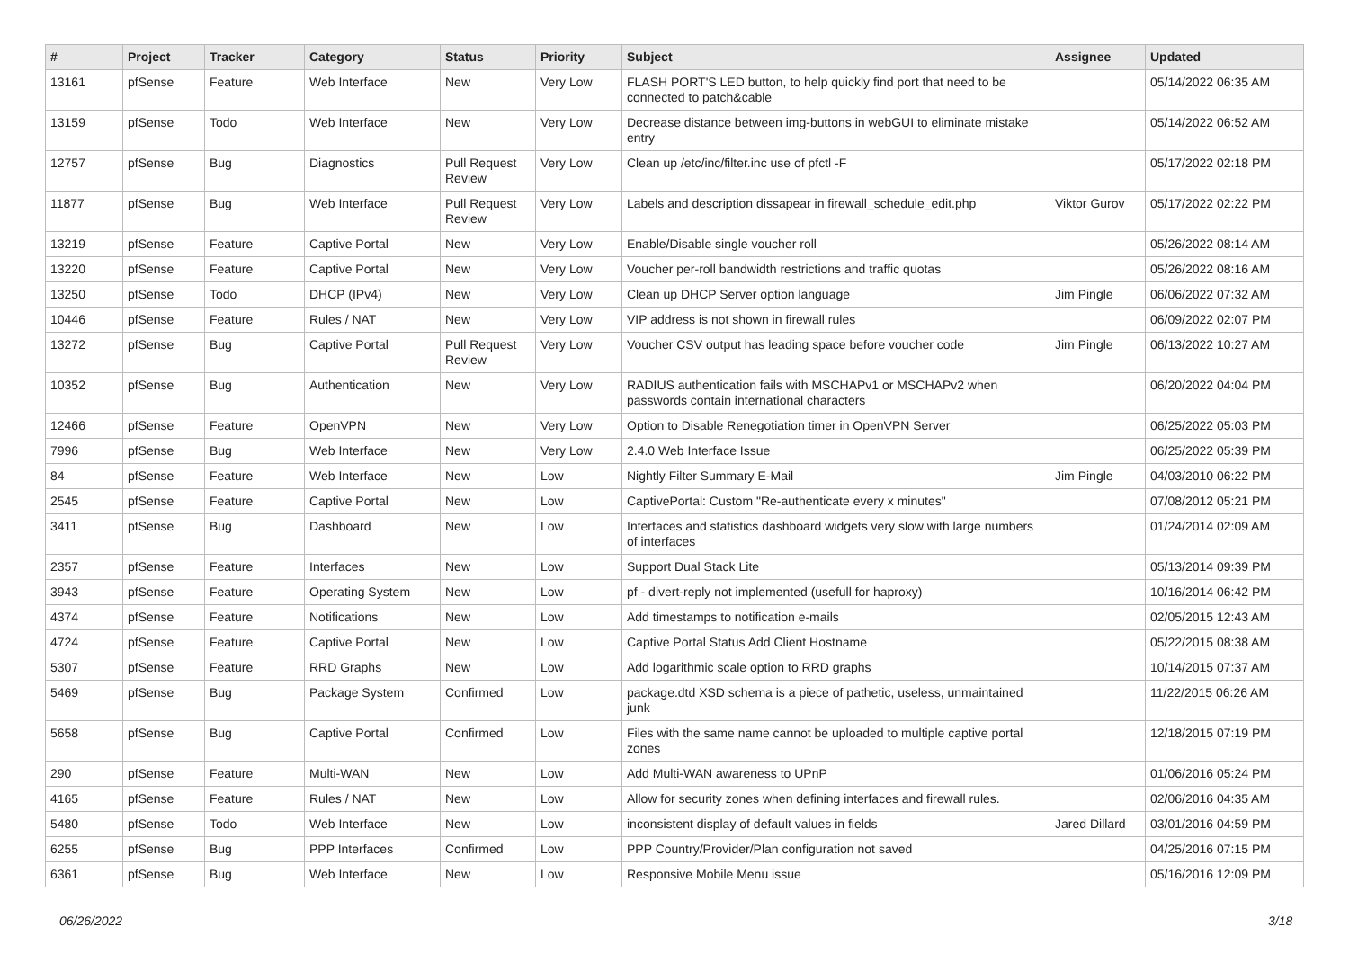| # | Project | Tracker | Category | Status | Priority | Subject | Assignee | Updated |
| --- | --- | --- | --- | --- | --- | --- | --- | --- |
| 13161 | pfSense | Feature | Web Interface | New | Very Low | FLASH PORT'S LED button, to help quickly find port that need to be connected to patch&cable | | 05/14/2022 06:35 AM |
| 13159 | pfSense | Todo | Web Interface | New | Very Low | Decrease distance between img-buttons in webGUI to eliminate mistake entry | | 05/14/2022 06:52 AM |
| 12757 | pfSense | Bug | Diagnostics | Pull Request Review | Very Low | Clean up /etc/inc/filter.inc use of pfctl -F | | 05/17/2022 02:18 PM |
| 11877 | pfSense | Bug | Web Interface | Pull Request Review | Very Low | Labels and description dissapear in firewall_schedule_edit.php | Viktor Gurov | 05/17/2022 02:22 PM |
| 13219 | pfSense | Feature | Captive Portal | New | Very Low | Enable/Disable single voucher roll | | 05/26/2022 08:14 AM |
| 13220 | pfSense | Feature | Captive Portal | New | Very Low | Voucher per-roll bandwidth restrictions and traffic quotas | | 05/26/2022 08:16 AM |
| 13250 | pfSense | Todo | DHCP (IPv4) | New | Very Low | Clean up DHCP Server option language | Jim Pingle | 06/06/2022 07:32 AM |
| 10446 | pfSense | Feature | Rules / NAT | New | Very Low | VIP address is not shown in firewall rules | | 06/09/2022 02:07 PM |
| 13272 | pfSense | Bug | Captive Portal | Pull Request Review | Very Low | Voucher CSV output has leading space before voucher code | Jim Pingle | 06/13/2022 10:27 AM |
| 10352 | pfSense | Bug | Authentication | New | Very Low | RADIUS authentication fails with MSCHAPv1 or MSCHAPv2 when passwords contain international characters | | 06/20/2022 04:04 PM |
| 12466 | pfSense | Feature | OpenVPN | New | Very Low | Option to Disable Renegotiation timer in OpenVPN Server | | 06/25/2022 05:03 PM |
| 7996 | pfSense | Bug | Web Interface | New | Very Low | 2.4.0 Web Interface Issue | | 06/25/2022 05:39 PM |
| 84 | pfSense | Feature | Web Interface | New | Low | Nightly Filter Summary E-Mail | Jim Pingle | 04/03/2010 06:22 PM |
| 2545 | pfSense | Feature | Captive Portal | New | Low | CaptivePortal: Custom "Re-authenticate every x minutes" | | 07/08/2012 05:21 PM |
| 3411 | pfSense | Bug | Dashboard | New | Low | Interfaces and statistics dashboard widgets very slow with large numbers of interfaces | | 01/24/2014 02:09 AM |
| 2357 | pfSense | Feature | Interfaces | New | Low | Support Dual Stack Lite | | 05/13/2014 09:39 PM |
| 3943 | pfSense | Feature | Operating System | New | Low | pf - divert-reply not implemented (usefull for haproxy) | | 10/16/2014 06:42 PM |
| 4374 | pfSense | Feature | Notifications | New | Low | Add timestamps to notification e-mails | | 02/05/2015 12:43 AM |
| 4724 | pfSense | Feature | Captive Portal | New | Low | Captive Portal Status Add Client Hostname | | 05/22/2015 08:38 AM |
| 5307 | pfSense | Feature | RRD Graphs | New | Low | Add logarithmic scale option to RRD graphs | | 10/14/2015 07:37 AM |
| 5469 | pfSense | Bug | Package System | Confirmed | Low | package.dtd XSD schema is a piece of pathetic, useless, unmaintained junk | | 11/22/2015 06:26 AM |
| 5658 | pfSense | Bug | Captive Portal | Confirmed | Low | Files with the same name cannot be uploaded to multiple captive portal zones | | 12/18/2015 07:19 PM |
| 290 | pfSense | Feature | Multi-WAN | New | Low | Add Multi-WAN awareness to UPnP | | 01/06/2016 05:24 PM |
| 4165 | pfSense | Feature | Rules / NAT | New | Low | Allow for security zones when defining interfaces and firewall rules. | | 02/06/2016 04:35 AM |
| 5480 | pfSense | Todo | Web Interface | New | Low | inconsistent display of default values in fields | Jared Dillard | 03/01/2016 04:59 PM |
| 6255 | pfSense | Bug | PPP Interfaces | Confirmed | Low | PPP Country/Provider/Plan configuration not saved | | 04/25/2016 07:15 PM |
| 6361 | pfSense | Bug | Web Interface | New | Low | Responsive Mobile Menu issue | | 05/16/2016 12:09 PM |
06/26/2022 3/18